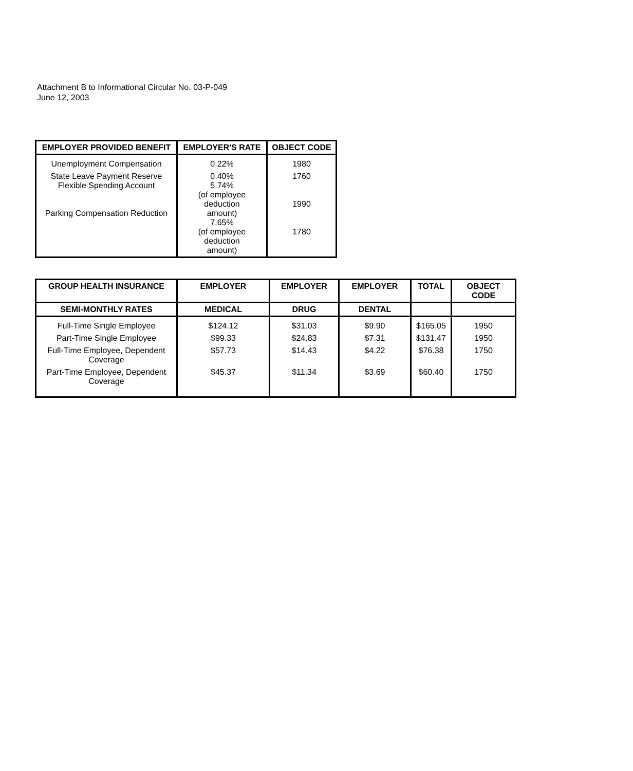Attachment B to Informational Circular No. 03-P-049
June 12, 2003
| EMPLOYER PROVIDED BENEFIT | EMPLOYER'S RATE | OBJECT CODE |
| --- | --- | --- |
| Unemployment Compensation | 0.22% | 1980 |
| State Leave Payment Reserve Flexible Spending Account Parking Compensation Reduction | 0.40% 5.74% (of employee deduction amount) 7.65% (of employee deduction amount) | 1760 1990 1780 |
| GROUP HEALTH INSURANCE | EMPLOYER | EMPLOYER | EMPLOYER | TOTAL | OBJECT CODE |
| --- | --- | --- | --- | --- | --- |
| SEMI-MONTHLY RATES | MEDICAL | DRUG | DENTAL | | |
| Full-Time Single Employee | $124.12 | $31.03 | $9.90 | $165.05 | 1950 |
| Part-Time Single Employee | $99.33 | $24.83 | $7.31 | $131.47 | 1950 |
| Full-Time Employee, Dependent Coverage | $57.73 | $14.43 | $4.22 | $76.38 | 1750 |
| Part-Time Employee, Dependent Coverage | $45.37 | $11.34 | $3.69 | $60.40 | 1750 |